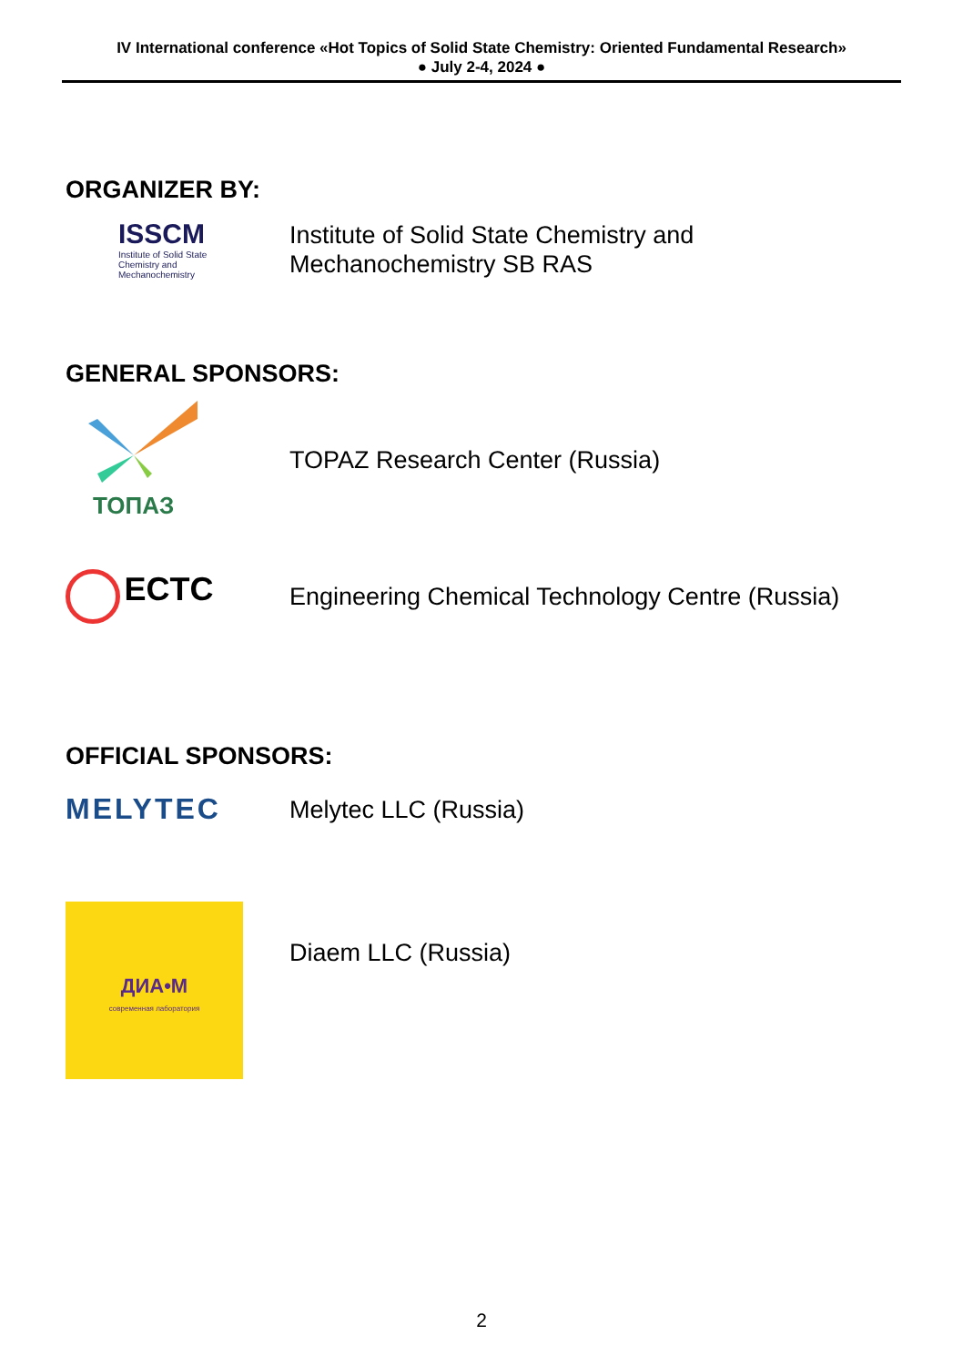IV International conference «Hot Topics of Solid State Chemistry: Oriented Fundamental Research»
● July 2-4, 2024 ●
ORGANIZER BY:
ISSCM
Institute of Solid State
Chemistry and
Mechanochemistry
Institute of Solid State Chemistry and
Mechanochemistry SB RAS
GENERAL SPONSORS:
ТОПАЗ
TOPAZ Research Center (Russia)
ECTC
Engineering Chemical Technology Centre (Russia)
OFFICIAL SPONSORS:
MELYTEC
Melytec LLC (Russia)
ДИА•М
современная лаборатория
Diaem LLC (Russia)
2